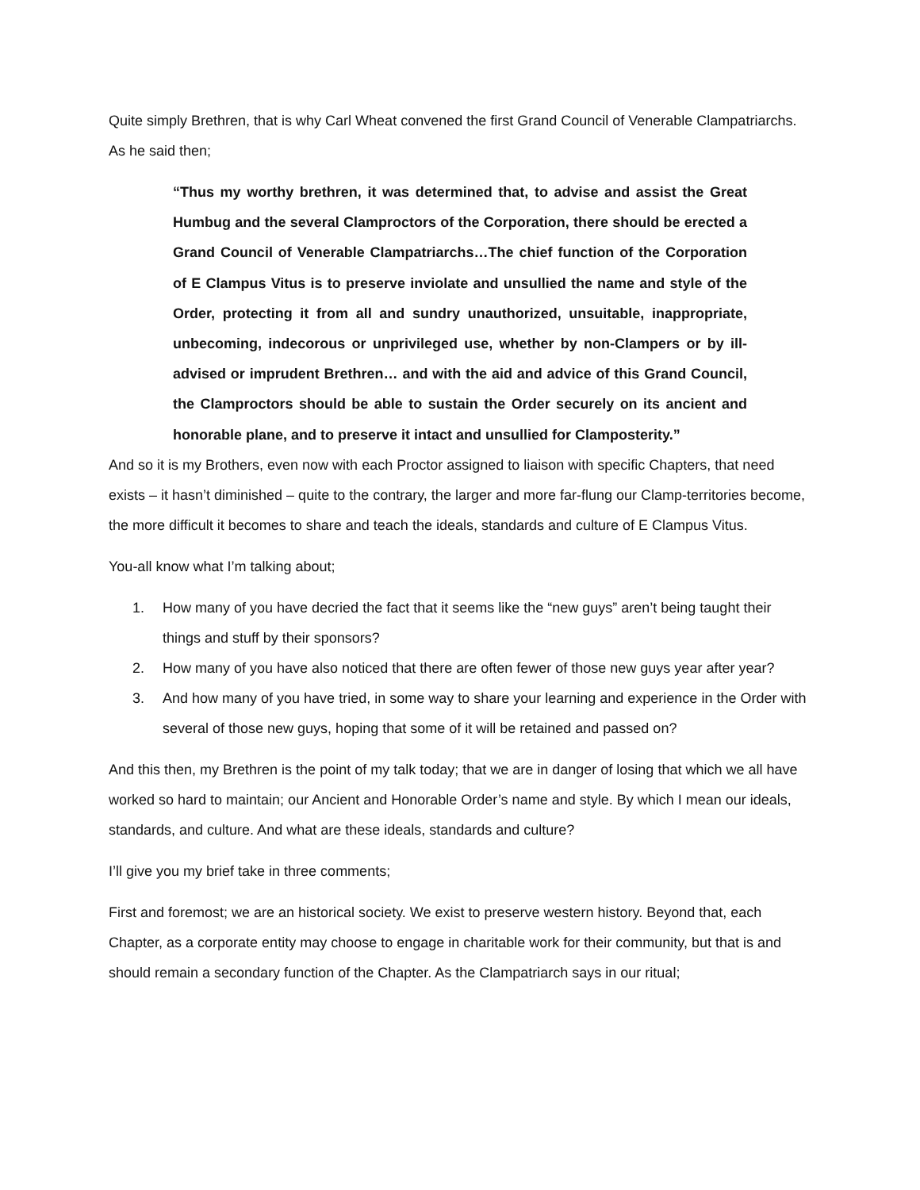Quite simply Brethren, that is why Carl Wheat convened the first Grand Council of Venerable Clampatriarchs. As he said then;
“Thus my worthy brethren, it was determined that, to advise and assist the Great Humbug and the several Clamproctors of the Corporation, there should be erected a Grand Council of Venerable Clampatriarchs…The chief function of the Corporation of E Clampus Vitus is to preserve inviolate and unsullied the name and style of the Order, protecting it from all and sundry unauthorized, unsuitable, inappropriate, unbecoming, indecorous or unprivileged use, whether by non-Clampers or by ill-advised or imprudent Brethren… and with the aid and advice of this Grand Council, the Clamproctors should be able to sustain the Order securely on its ancient and honorable plane, and to preserve it intact and unsullied for Clamposterity.”
And so it is my Brothers, even now with each Proctor assigned to liaison with specific Chapters, that need exists – it hasn’t diminished – quite to the contrary, the larger and more far-flung our Clamp-territories become, the more difficult it becomes to share and teach the ideals, standards and culture of E Clampus Vitus.
You-all know what I’m talking about;
1. How many of you have decried the fact that it seems like the “new guys” aren’t being taught their things and stuff by their sponsors?
2. How many of you have also noticed that there are often fewer of those new guys year after year?
3. And how many of you have tried, in some way to share your learning and experience in the Order with several of those new guys, hoping that some of it will be retained and passed on?
And this then, my Brethren is the point of my talk today; that we are in danger of losing that which we all have worked so hard to maintain; our Ancient and Honorable Order’s name and style. By which I mean our ideals, standards, and culture. And what are these ideals, standards and culture?
I’ll give you my brief take in three comments;
First and foremost; we are an historical society. We exist to preserve western history. Beyond that, each Chapter, as a corporate entity may choose to engage in charitable work for their community, but that is and should remain a secondary function of the Chapter. As the Clampatriarch says in our ritual;